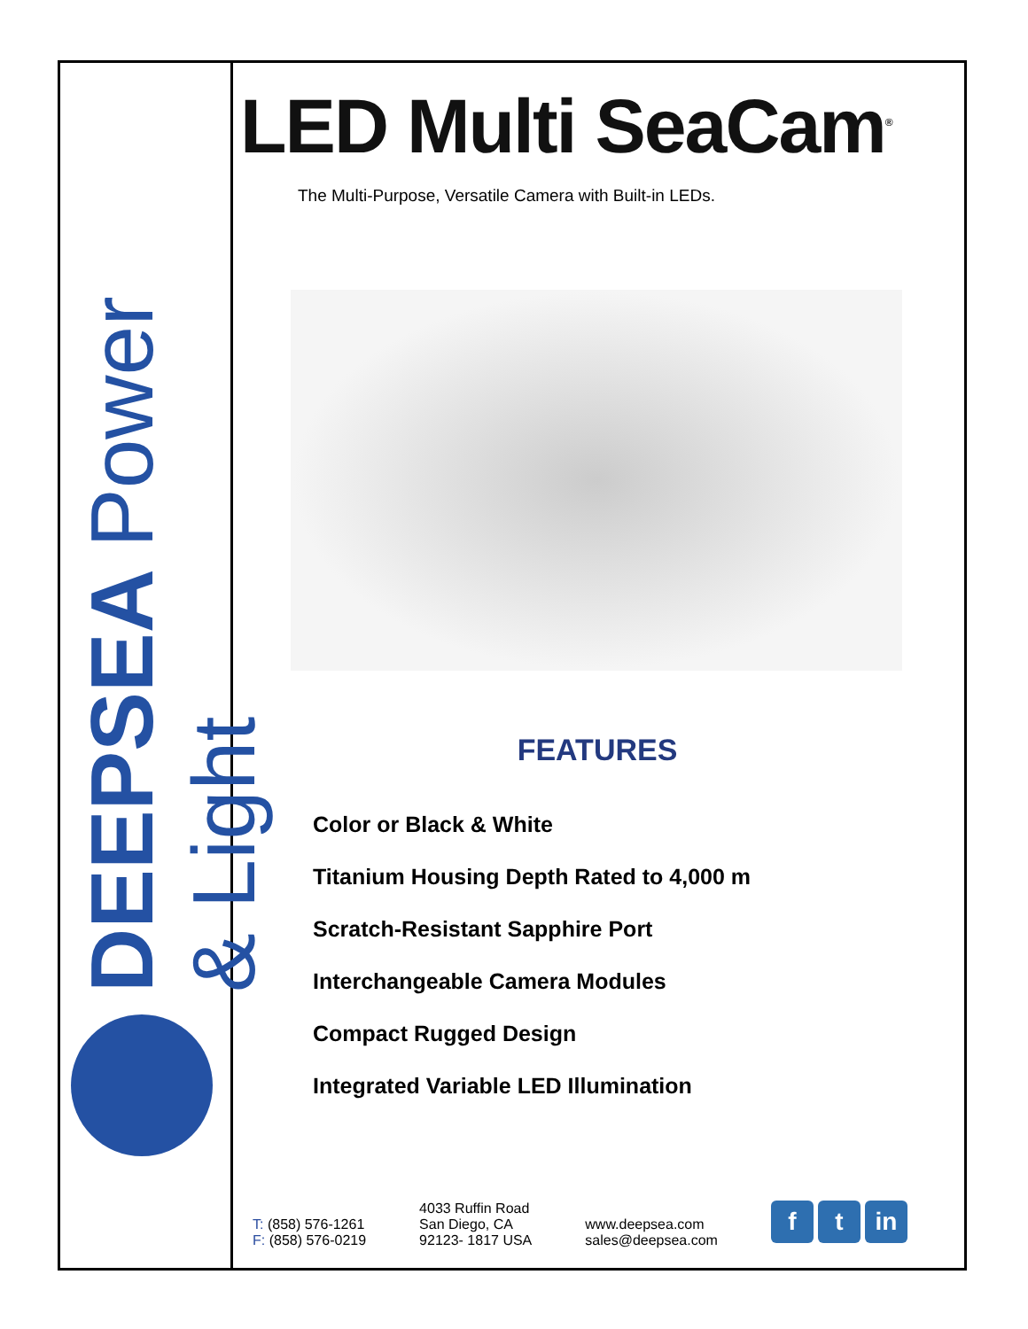DEEPSEA Power & Light
LED Multi SeaCam<sup>®</sup>
The Multi-Purpose, Versatile Camera with Built-in LEDs.
FEATURES
Color or Black & White
Titanium Housing Depth Rated to 4,000 m
Scratch-Resistant Sapphire Port
Interchangeable Camera Modules
Compact Rugged Design
Integrated Variable LED Illumination
T: (858) 576-1261
F: (858) 576-0219
4033 Ruffin Road
San Diego, CA
92123- 1817 USA
www.deepsea.com
sales@deepsea.com
f t in